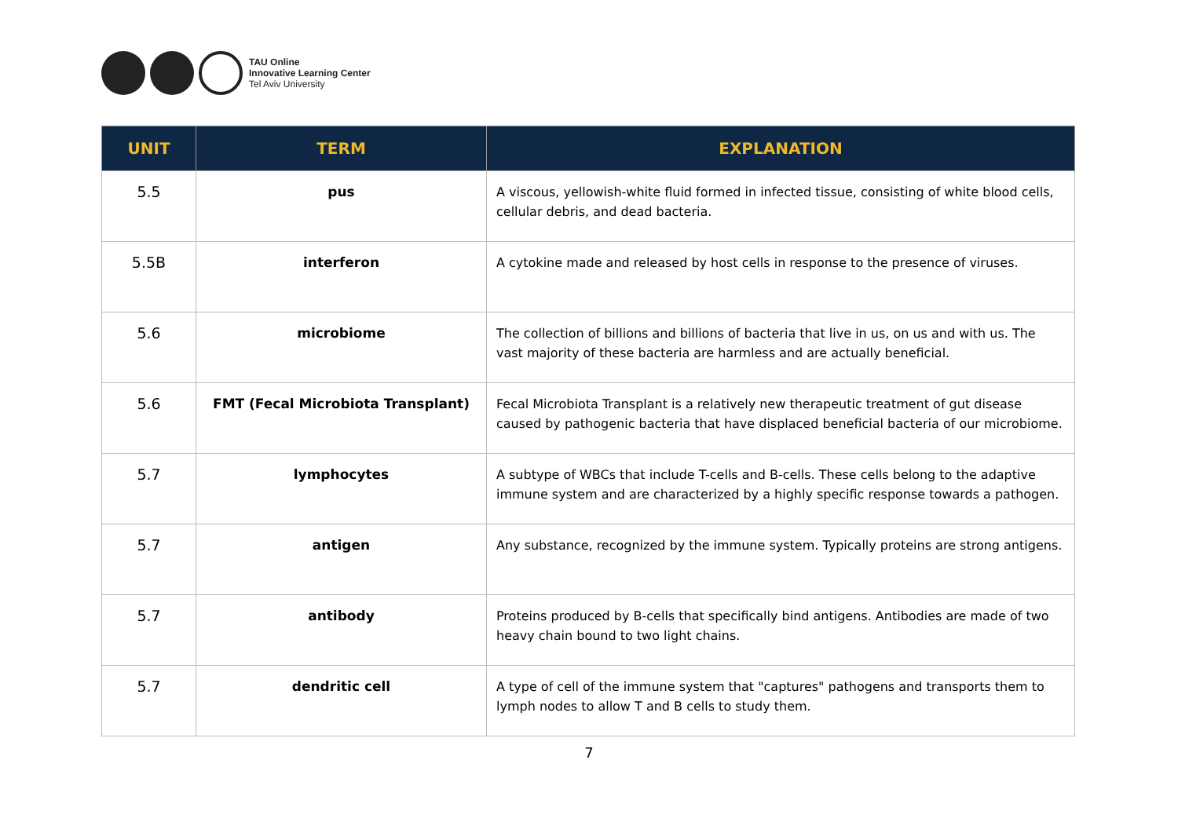TAU Online
Innovative Learning Center
Tel Aviv University
| UNIT | TERM | EXPLANATION |
| --- | --- | --- |
| 5.5 | pus | A viscous, yellowish-white fluid formed in infected tissue, consisting of white blood cells, cellular debris, and dead bacteria. |
| 5.5B | interferon | A cytokine made and released by host cells in response to the presence of viruses. |
| 5.6 | microbiome | The collection of billions and billions of bacteria that live in us, on us and with us. The vast majority of these bacteria are harmless and are actually beneficial. |
| 5.6 | FMT (Fecal Microbiota Transplant) | Fecal Microbiota Transplant is a relatively new therapeutic treatment of gut disease caused by pathogenic bacteria that have displaced beneficial bacteria of our microbiome. |
| 5.7 | lymphocytes | A subtype of WBCs that include T-cells and B-cells. These cells belong to the adaptive immune system and are characterized by a highly specific response towards a pathogen. |
| 5.7 | antigen | Any substance, recognized by the immune system. Typically proteins are strong antigens. |
| 5.7 | antibody | Proteins produced by B-cells that specifically bind antigens. Antibodies are made of two heavy chain bound to two light chains. |
| 5.7 | dendritic cell | A type of cell of the immune system that "captures" pathogens and transports them to lymph nodes to allow T and B cells to study them. |
7